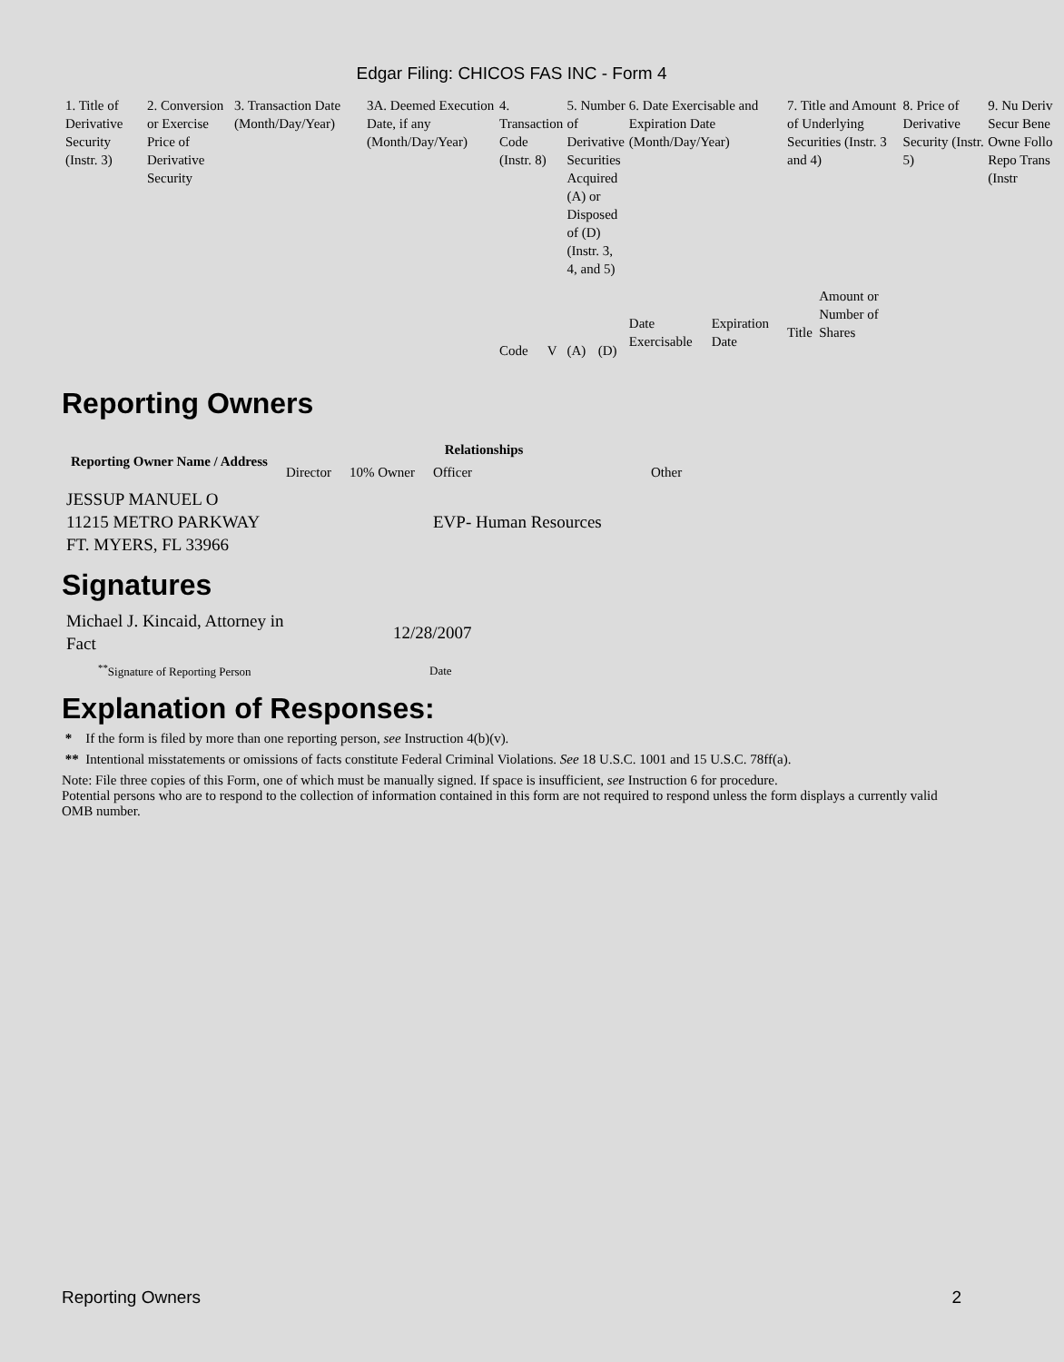Edgar Filing: CHICOS FAS INC - Form 4
| 1. Title of Derivative Security (Instr. 3) | 2. Conversion or Exercise Price of Derivative Security | 3. Transaction Date (Month/Day/Year) | 3A. Deemed Execution Date, if any (Month/Day/Year) | 4. Transaction Code (Instr. 8) | | 5. Number of Derivative Securities Acquired (A) or Disposed of (D) (Instr. 3, 4, and 5) | | 6. Date Exercisable and Expiration Date (Month/Day/Year) | | 7. Title and Amount of Underlying Securities (Instr. 3 and 4) | | 8. Price of Derivative Security (Instr. 5) | 9. Nu Deriv Secur Bene Owne Follo Repo Trans (Instr |
| | | | | Code | V | (A) | (D) | Date Exercisable | Expiration Date | Title | Amount or Number of Shares | | |
Reporting Owners
| Reporting Owner Name / Address | Relationships | | | |
| --- | --- | --- | --- | --- |
| | Director | 10% Owner | Officer | Other |
| JESSUP MANUEL O 11215 METRO PARKWAY FT. MYERS, FL 33966 | | | EVP- Human Resources | |
Signatures
| Michael J. Kincaid, Attorney in Fact | 12/28/2007 |
| <sup>**</sup> Signature of Reporting Person | Date |
Explanation of Responses:
* If the form is filed by more than one reporting person, see Instruction 4(b)(v).
** Intentional misstatements or omissions of facts constitute Federal Criminal Violations. See 18 U.S.C. 1001 and 15 U.S.C. 78ff(a).
Note: File three copies of this Form, one of which must be manually signed. If space is insufficient, see Instruction 6 for procedure.
Potential persons who are to respond to the collection of information contained in this form are not required to respond unless the form displays a currently valid OMB number.
Reporting Owners 2